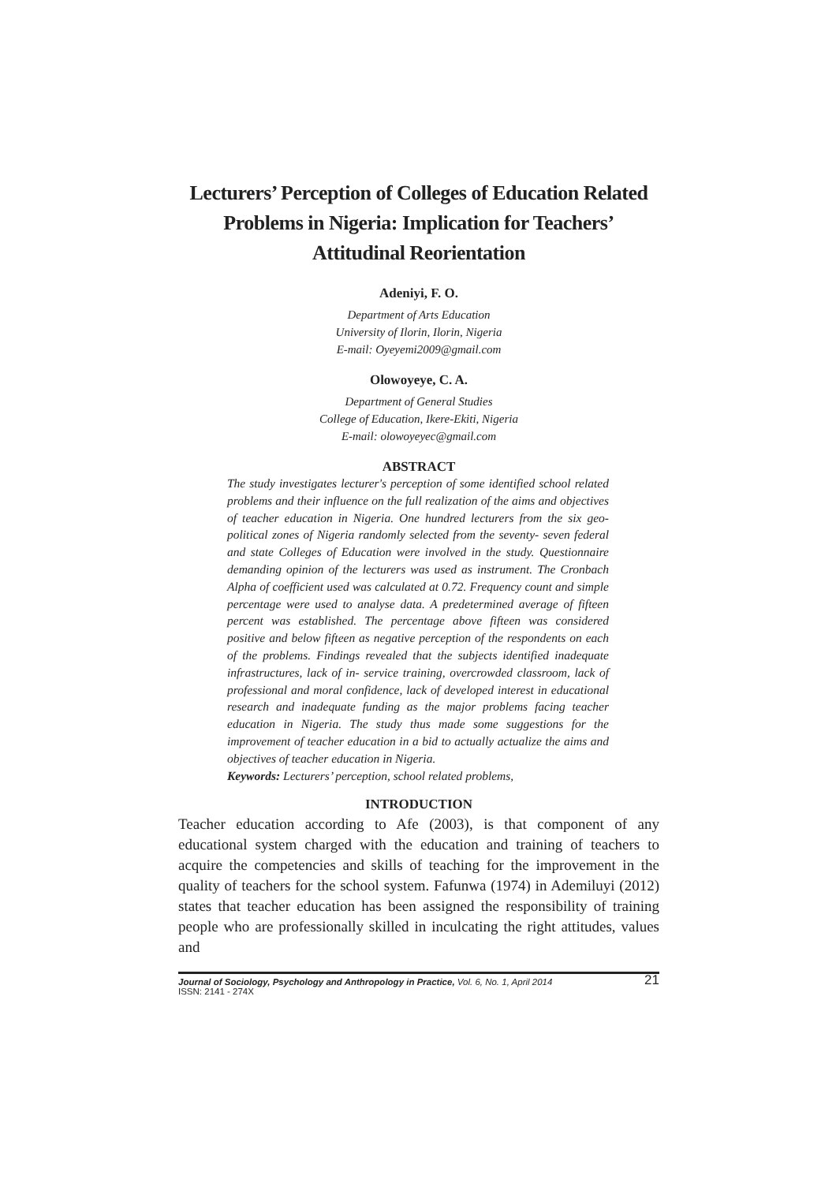Lecturers’ Perception of Colleges of Education Related Problems in Nigeria: Implication for Teachers’ Attitudinal Reorientation
Adeniyi, F. O.
Department of Arts Education
University of Ilorin, Ilorin, Nigeria
E-mail: Oyeyemi2009@gmail.com
Olowoyeye, C. A.
Department of General Studies
College of Education, Ikere-Ekiti, Nigeria
E-mail: olowoyeyec@gmail.com
ABSTRACT
The study investigates lecturer's perception of some identified school related problems and their influence on the full realization of the aims and objectives of teacher education in Nigeria. One hundred lecturers from the six geo-political zones of Nigeria randomly selected from the seventy- seven federal and state Colleges of Education were involved in the study. Questionnaire demanding opinion of the lecturers was used as instrument. The Cronbach Alpha of coefficient used was calculated at 0.72. Frequency count and simple percentage were used to analyse data. A predetermined average of fifteen percent was established. The percentage above fifteen was considered positive and below fifteen as negative perception of the respondents on each of the problems. Findings revealed that the subjects identified inadequate infrastructures, lack of in- service training, overcrowded classroom, lack of professional and moral confidence, lack of developed interest in educational research and inadequate funding as the major problems facing teacher education in Nigeria. The study thus made some suggestions for the improvement of teacher education in a bid to actually actualize the aims and objectives of teacher education in Nigeria.
Keywords: Lecturers’ perception, school related problems,
INTRODUCTION
Teacher education according to Afe (2003), is that component of any educational system charged with the education and training of teachers to acquire the competencies and skills of teaching for the improvement in the quality of teachers for the school system. Fafunwa (1974) in Ademiluyi (2012) states that teacher education has been assigned the responsibility of training people who are professionally skilled in inculcating the right attitudes, values and
Journal of Sociology, Psychology and Anthropology in Practice, Vol. 6, No. 1, April 2014
ISSN: 2141 - 274X
21